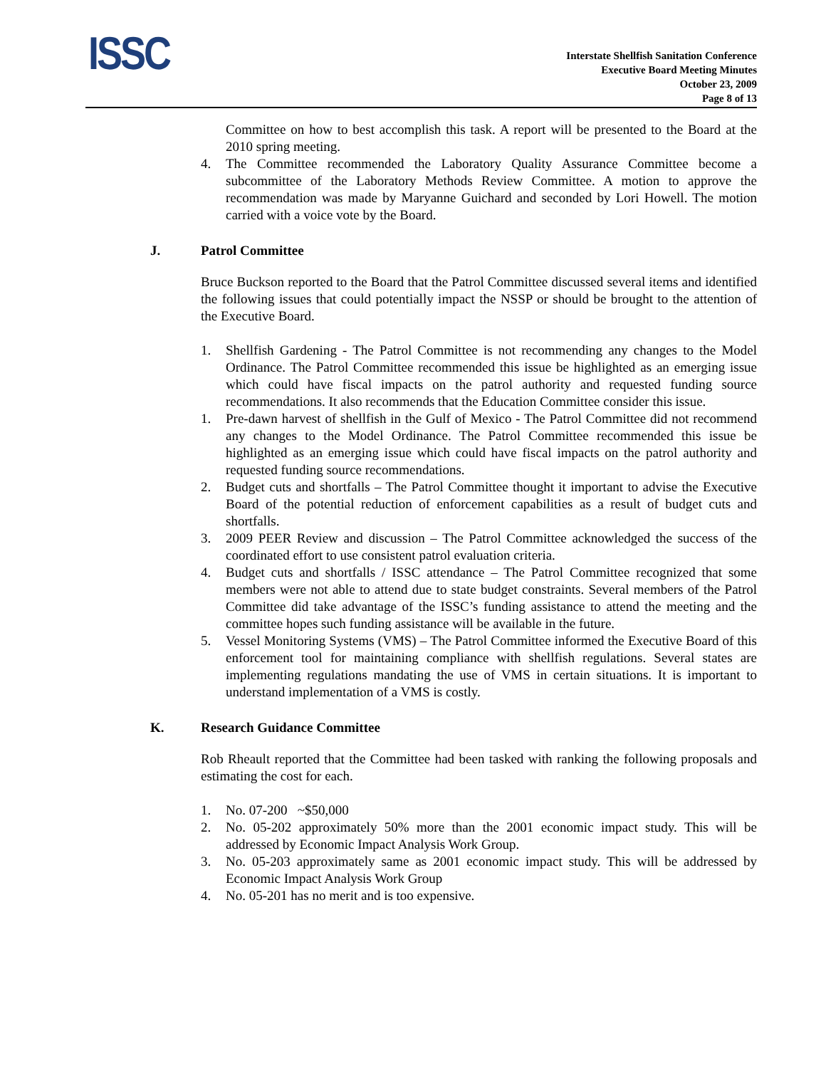ISSC
Interstate Shellfish Sanitation Conference
Executive Board Meeting Minutes
October 23, 2009
Page 8 of 13
Committee on how to best accomplish this task. A report will be presented to the Board at the 2010 spring meeting.
4. The Committee recommended the Laboratory Quality Assurance Committee become a subcommittee of the Laboratory Methods Review Committee. A motion to approve the recommendation was made by Maryanne Guichard and seconded by Lori Howell. The motion carried with a voice vote by the Board.
J. Patrol Committee
Bruce Buckson reported to the Board that the Patrol Committee discussed several items and identified the following issues that could potentially impact the NSSP or should be brought to the attention of the Executive Board.
1. Shellfish Gardening - The Patrol Committee is not recommending any changes to the Model Ordinance. The Patrol Committee recommended this issue be highlighted as an emerging issue which could have fiscal impacts on the patrol authority and requested funding source recommendations. It also recommends that the Education Committee consider this issue.
1. Pre-dawn harvest of shellfish in the Gulf of Mexico - The Patrol Committee did not recommend any changes to the Model Ordinance. The Patrol Committee recommended this issue be highlighted as an emerging issue which could have fiscal impacts on the patrol authority and requested funding source recommendations.
2. Budget cuts and shortfalls – The Patrol Committee thought it important to advise the Executive Board of the potential reduction of enforcement capabilities as a result of budget cuts and shortfalls.
3. 2009 PEER Review and discussion – The Patrol Committee acknowledged the success of the coordinated effort to use consistent patrol evaluation criteria.
4. Budget cuts and shortfalls / ISSC attendance – The Patrol Committee recognized that some members were not able to attend due to state budget constraints. Several members of the Patrol Committee did take advantage of the ISSC’s funding assistance to attend the meeting and the committee hopes such funding assistance will be available in the future.
5. Vessel Monitoring Systems (VMS) – The Patrol Committee informed the Executive Board of this enforcement tool for maintaining compliance with shellfish regulations. Several states are implementing regulations mandating the use of VMS in certain situations. It is important to understand implementation of a VMS is costly.
K. Research Guidance Committee
Rob Rheault reported that the Committee had been tasked with ranking the following proposals and estimating the cost for each.
1. No. 07-200 ~$50,000
2. No. 05-202 approximately 50% more than the 2001 economic impact study. This will be addressed by Economic Impact Analysis Work Group.
3. No. 05-203 approximately same as 2001 economic impact study. This will be addressed by Economic Impact Analysis Work Group
4. No. 05-201 has no merit and is too expensive.